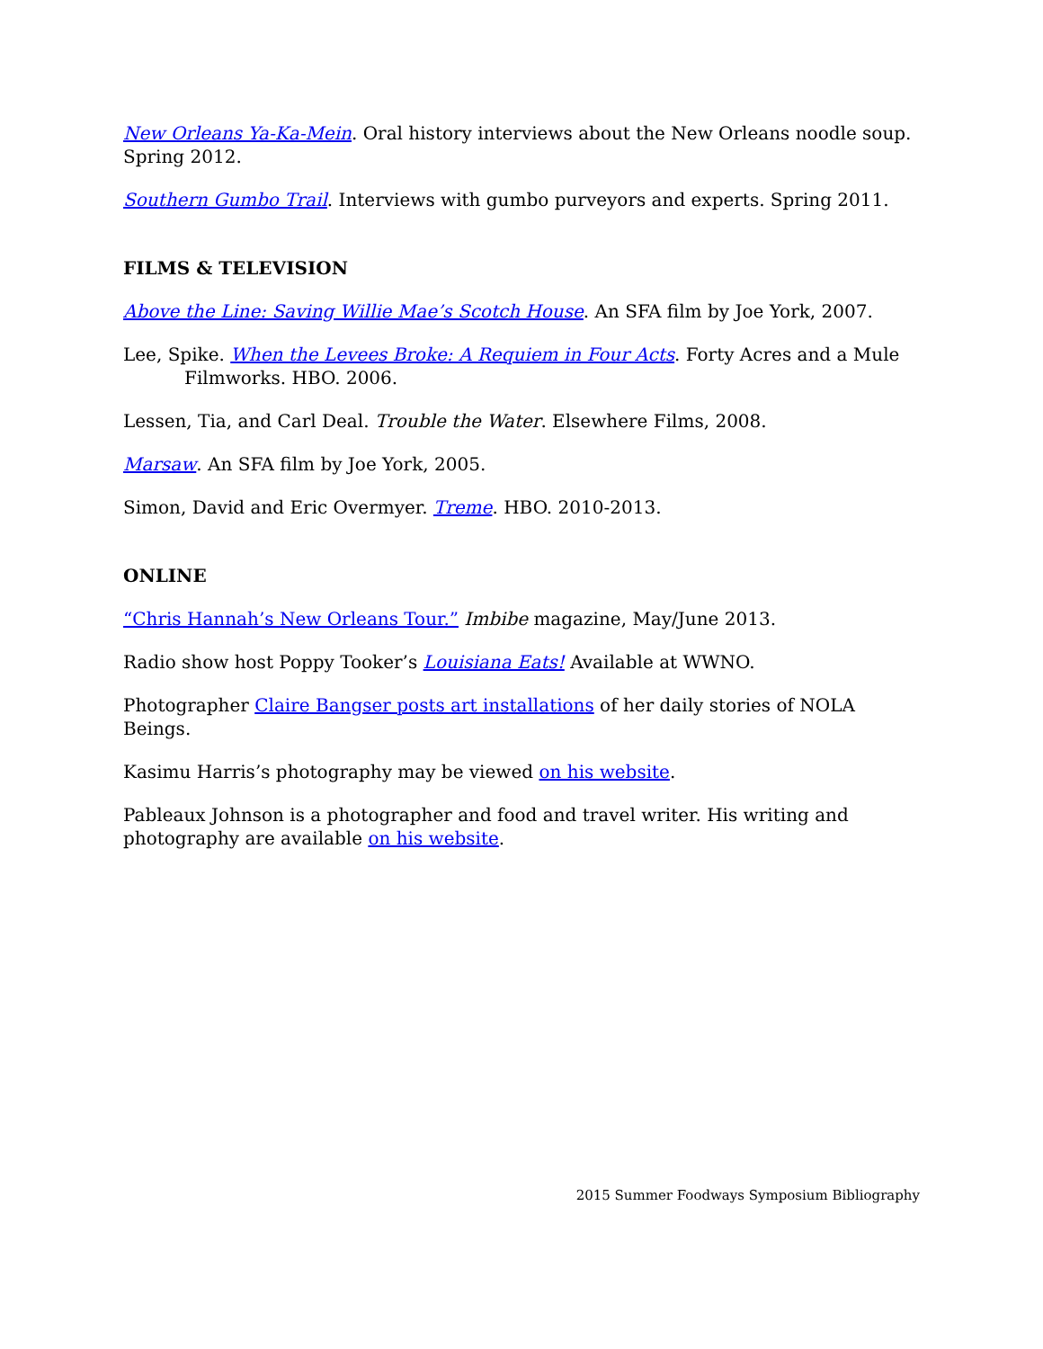New Orleans Ya-Ka-Mein. Oral history interviews about the New Orleans noodle soup. Spring 2012.
Southern Gumbo Trail. Interviews with gumbo purveyors and experts. Spring 2011.
FILMS & TELEVISION
Above the Line: Saving Willie Mae’s Scotch House. An SFA film by Joe York, 2007.
Lee, Spike. When the Levees Broke: A Requiem in Four Acts. Forty Acres and a Mule Filmworks. HBO. 2006.
Lessen, Tia, and Carl Deal. Trouble the Water. Elsewhere Films, 2008.
Marsaw. An SFA film by Joe York, 2005.
Simon, David and Eric Overmyer. Treme. HBO. 2010-2013.
ONLINE
“Chris Hannah’s New Orleans Tour.” Imbibe magazine, May/June 2013.
Radio show host Poppy Tooker’s Louisiana Eats! Available at WWNO.
Photographer Claire Bangser posts art installations of her daily stories of NOLA Beings.
Kasimu Harris’s photography may be viewed on his website.
Pableaux Johnson is a photographer and food and travel writer. His writing and photography are available on his website.
2015 Summer Foodways Symposium Bibliography